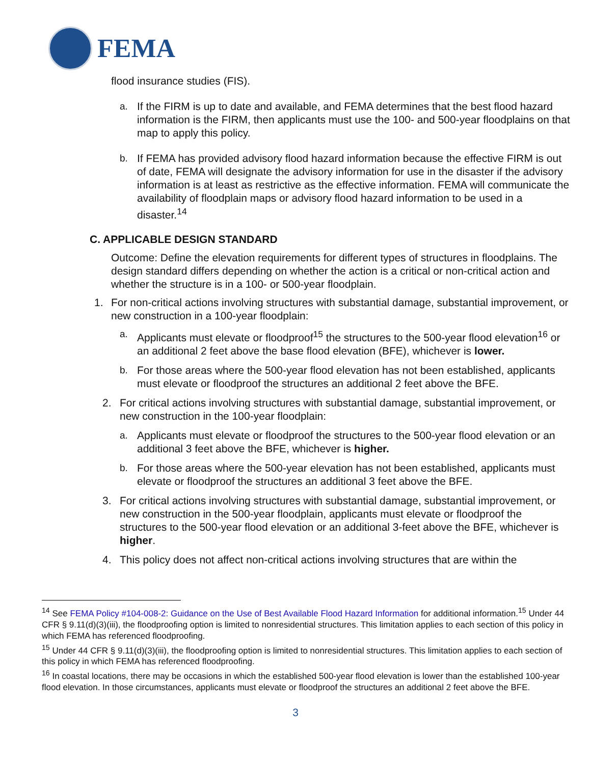FEMA
flood insurance studies (FIS).
a. If the FIRM is up to date and available, and FEMA determines that the best flood hazard information is the FIRM, then applicants must use the 100- and 500-year floodplains on that map to apply this policy.
b. If FEMA has provided advisory flood hazard information because the effective FIRM is out of date, FEMA will designate the advisory information for use in the disaster if the advisory information is at least as restrictive as the effective information. FEMA will communicate the availability of floodplain maps or advisory flood hazard information to be used in a disaster.<sup>14</sup>
C. APPLICABLE DESIGN STANDARD
Outcome: Define the elevation requirements for different types of structures in floodplains. The design standard differs depending on whether the action is a critical or non-critical action and whether the structure is in a 100- or 500-year floodplain.
1. For non-critical actions involving structures with substantial damage, substantial improvement, or new construction in a 100-year floodplain:
a. Applicants must elevate or floodproof<sup>15</sup> the structures to the 500-year flood elevation<sup>16</sup> or an additional 2 feet above the base flood elevation (BFE), whichever is lower.
b. For those areas where the 500-year flood elevation has not been established, applicants must elevate or floodproof the structures an additional 2 feet above the BFE.
2. For critical actions involving structures with substantial damage, substantial improvement, or new construction in the 100-year floodplain:
a. Applicants must elevate or floodproof the structures to the 500-year flood elevation or an additional 3 feet above the BFE, whichever is higher.
b. For those areas where the 500-year elevation has not been established, applicants must elevate or floodproof the structures an additional 3 feet above the BFE.
3. For critical actions involving structures with substantial damage, substantial improvement, or new construction in the 500-year floodplain, applicants must elevate or floodproof the structures to the 500-year flood elevation or an additional 3-feet above the BFE, whichever is higher.
4. This policy does not affect non-critical actions involving structures that are within the
<sup>14</sup> See FEMA Policy #104-008-2: Guidance on the Use of Best Available Flood Hazard Information for additional information.<sup>15</sup> Under 44 CFR § 9.11(d)(3)(iii), the floodproofing option is limited to nonresidential structures. This limitation applies to each section of this policy in which FEMA has referenced floodproofing.
<sup>15</sup> Under 44 CFR § 9.11(d)(3)(iii), the floodproofing option is limited to nonresidential structures. This limitation applies to each section of this policy in which FEMA has referenced floodproofing.
<sup>16</sup> In coastal locations, there may be occasions in which the established 500-year flood elevation is lower than the established 100-year flood elevation. In those circumstances, applicants must elevate or floodproof the structures an additional 2 feet above the BFE.
3